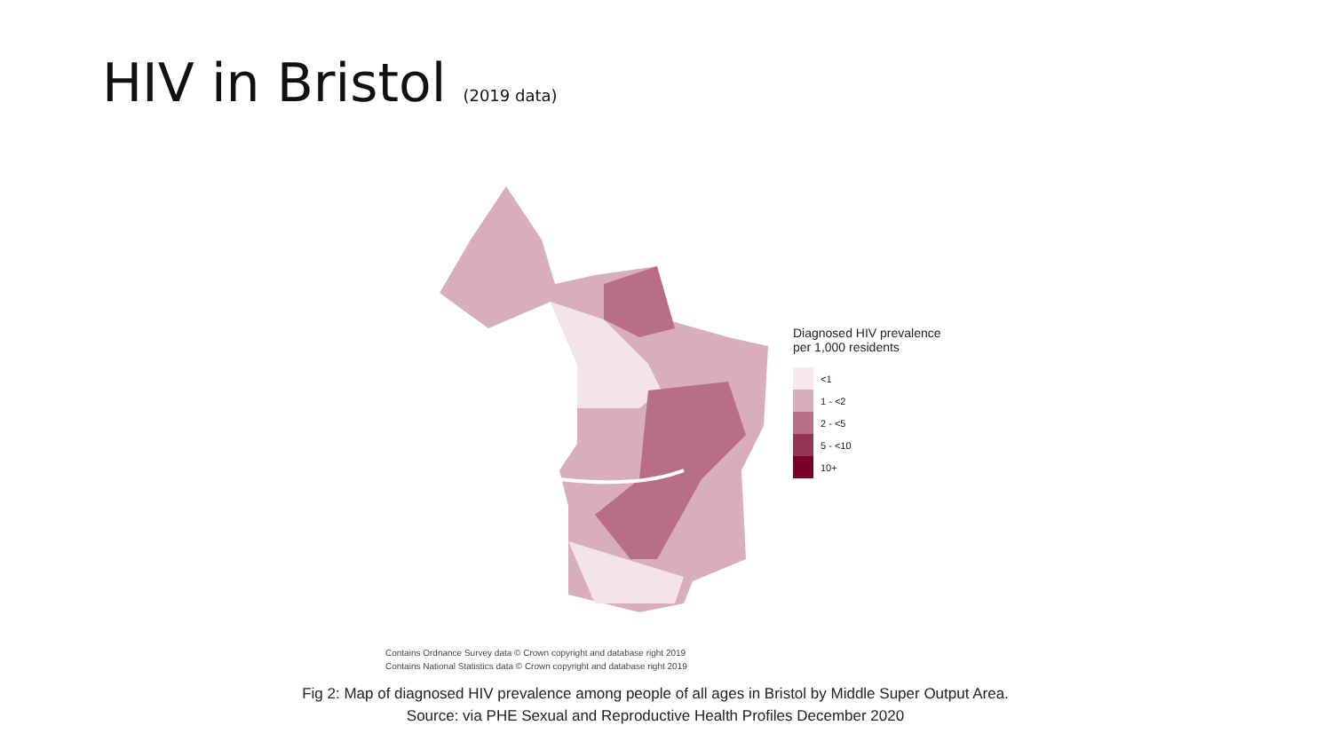HIV in Bristol (2019 data)
Diagnosed HIV prevalence
per 1,000 residents
<1
1 - <2
2 - <5
5 - <10
10+
Contains Ordnance Survey data © Crown copyright and database right 2019
Contains National Statistics data © Crown copyright and database right 2019
Fig 2: Map of diagnosed HIV prevalence among people of all ages in Bristol by Middle Super Output Area.
Source: via PHE Sexual and Reproductive Health Profiles December 2020